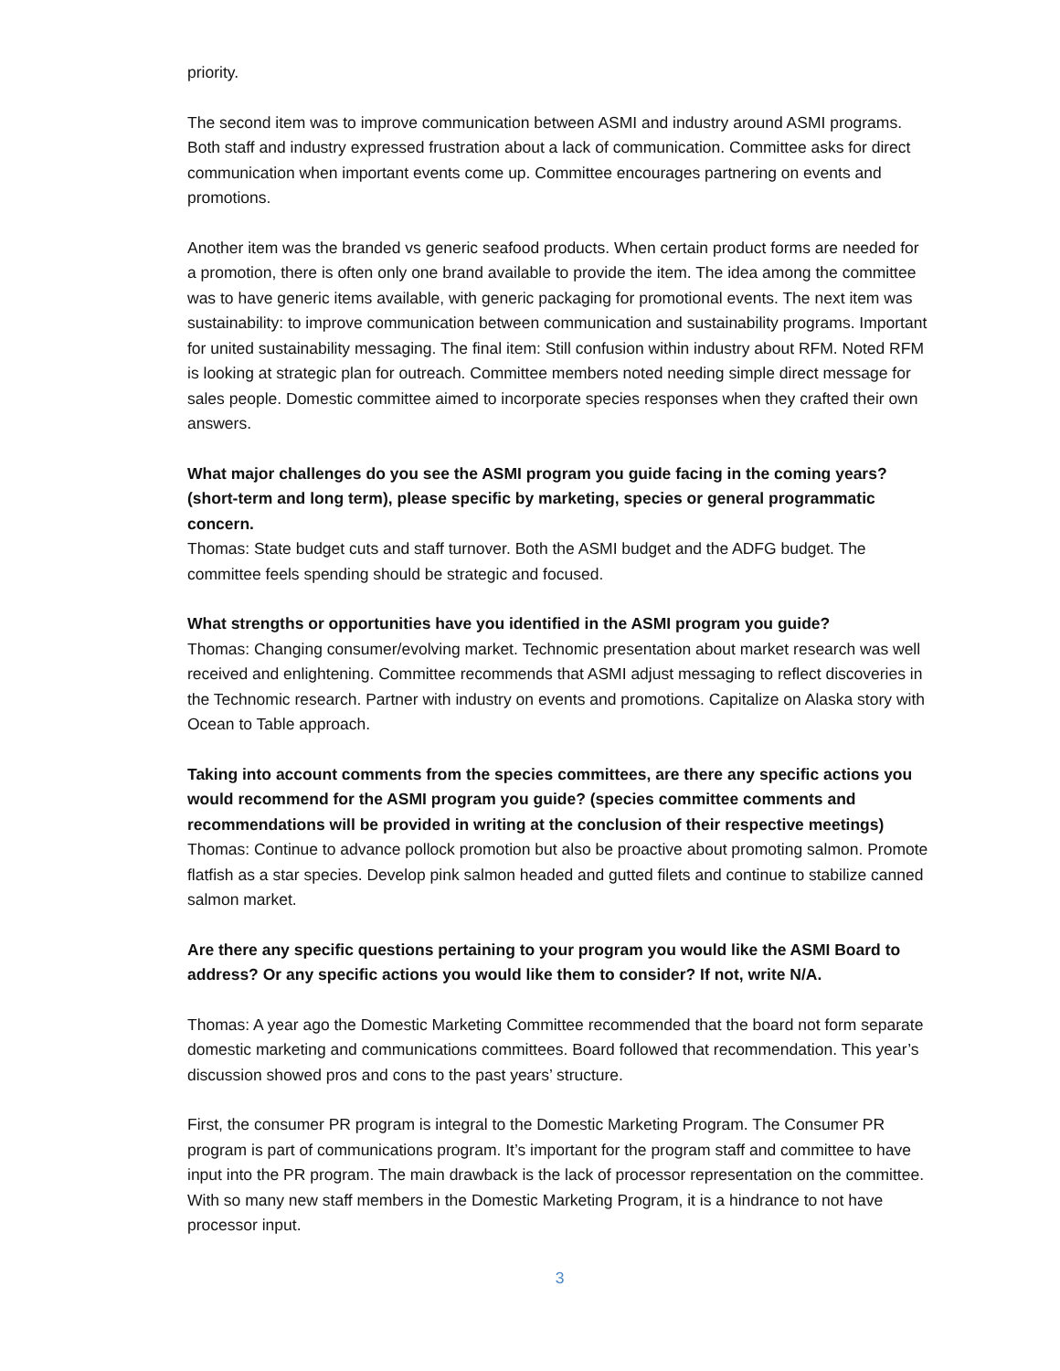priority.
The second item was to improve communication between ASMI and industry around ASMI programs. Both staff and industry expressed frustration about a lack of communication. Committee asks for direct communication when important events come up. Committee encourages partnering on events and promotions.
Another item was the branded vs generic seafood products. When certain product forms are needed for a promotion, there is often only one brand available to provide the item. The idea among the committee was to have generic items available, with generic packaging for promotional events. The next item was sustainability: to improve communication between communication and sustainability programs. Important for united sustainability messaging. The final item: Still confusion within industry about RFM. Noted RFM is looking at strategic plan for outreach. Committee members noted needing simple direct message for sales people. Domestic committee aimed to incorporate species responses when they crafted their own answers.
What major challenges do you see the ASMI program you guide facing in the coming years? (short-term and long term), please specific by marketing, species or general programmatic concern.
Thomas: State budget cuts and staff turnover. Both the ASMI budget and the ADFG budget. The committee feels spending should be strategic and focused.
What strengths or opportunities have you identified in the ASMI program you guide?
Thomas: Changing consumer/evolving market. Technomic presentation about market research was well received and enlightening. Committee recommends that ASMI adjust messaging to reflect discoveries in the Technomic research. Partner with industry on events and promotions. Capitalize on Alaska story with Ocean to Table approach.
Taking into account comments from the species committees, are there any specific actions you would recommend for the ASMI program you guide? (species committee comments and recommendations will be provided in writing at the conclusion of their respective meetings)
Thomas: Continue to advance pollock promotion but also be proactive about promoting salmon. Promote flatfish as a star species. Develop pink salmon headed and gutted filets and continue to stabilize canned salmon market.
Are there any specific questions pertaining to your program you would like the ASMI Board to address? Or any specific actions you would like them to consider? If not, write N/A.
Thomas: A year ago the Domestic Marketing Committee recommended that the board not form separate domestic marketing and communications committees. Board followed that recommendation. This year’s discussion showed pros and cons to the past years’ structure.
First, the consumer PR program is integral to the Domestic Marketing Program. The Consumer PR program is part of communications program. It’s important for the program staff and committee to have input into the PR program. The main drawback is the lack of processor representation on the committee. With so many new staff members in the Domestic Marketing Program, it is a hindrance to not have processor input.
3